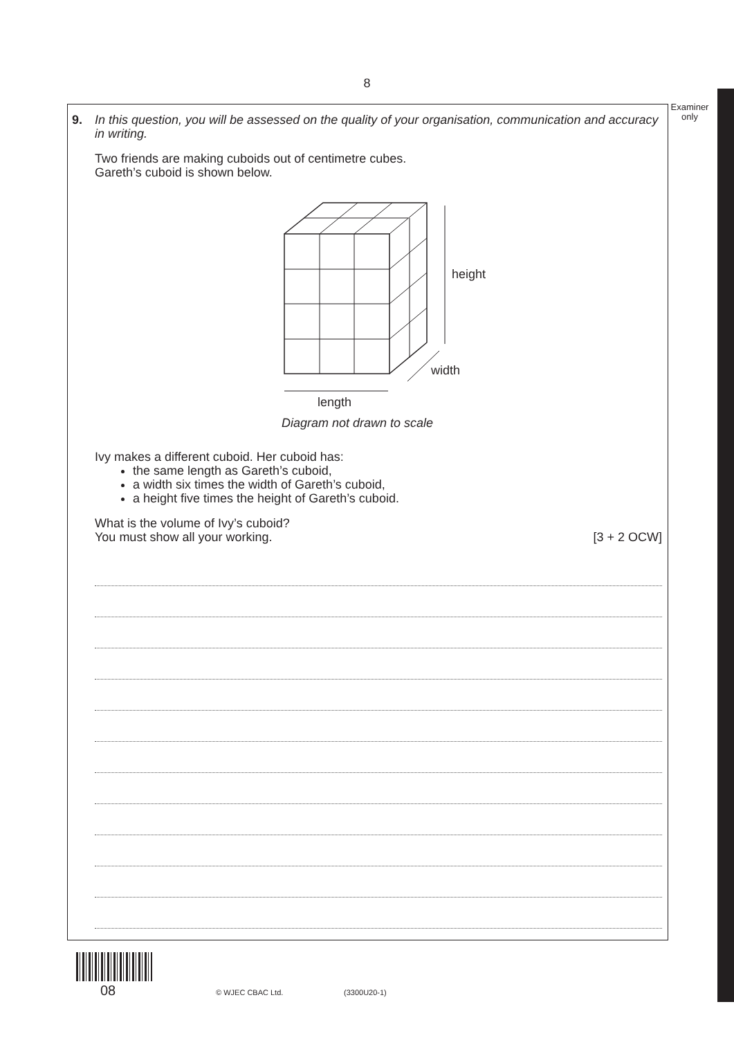8
Examiner
only
9.
In this question, you will be assessed on the quality of your organisation, communication and accuracy in writing.
Two friends are making cuboids out of centimetre cubes.
Gareth’s cuboid is shown below.
height
width
length
Diagram not drawn to scale
Ivy makes a different cuboid. Her cuboid has:
the same length as Gareth’s cuboid,
a width six times the width of Gareth’s cuboid,
a height five times the height of Gareth’s cuboid.
What is the volume of Ivy’s cuboid?
You must show all your working. [3 + 2 OCW]
08 © WJEC CBAC Ltd. (3300U20-1)